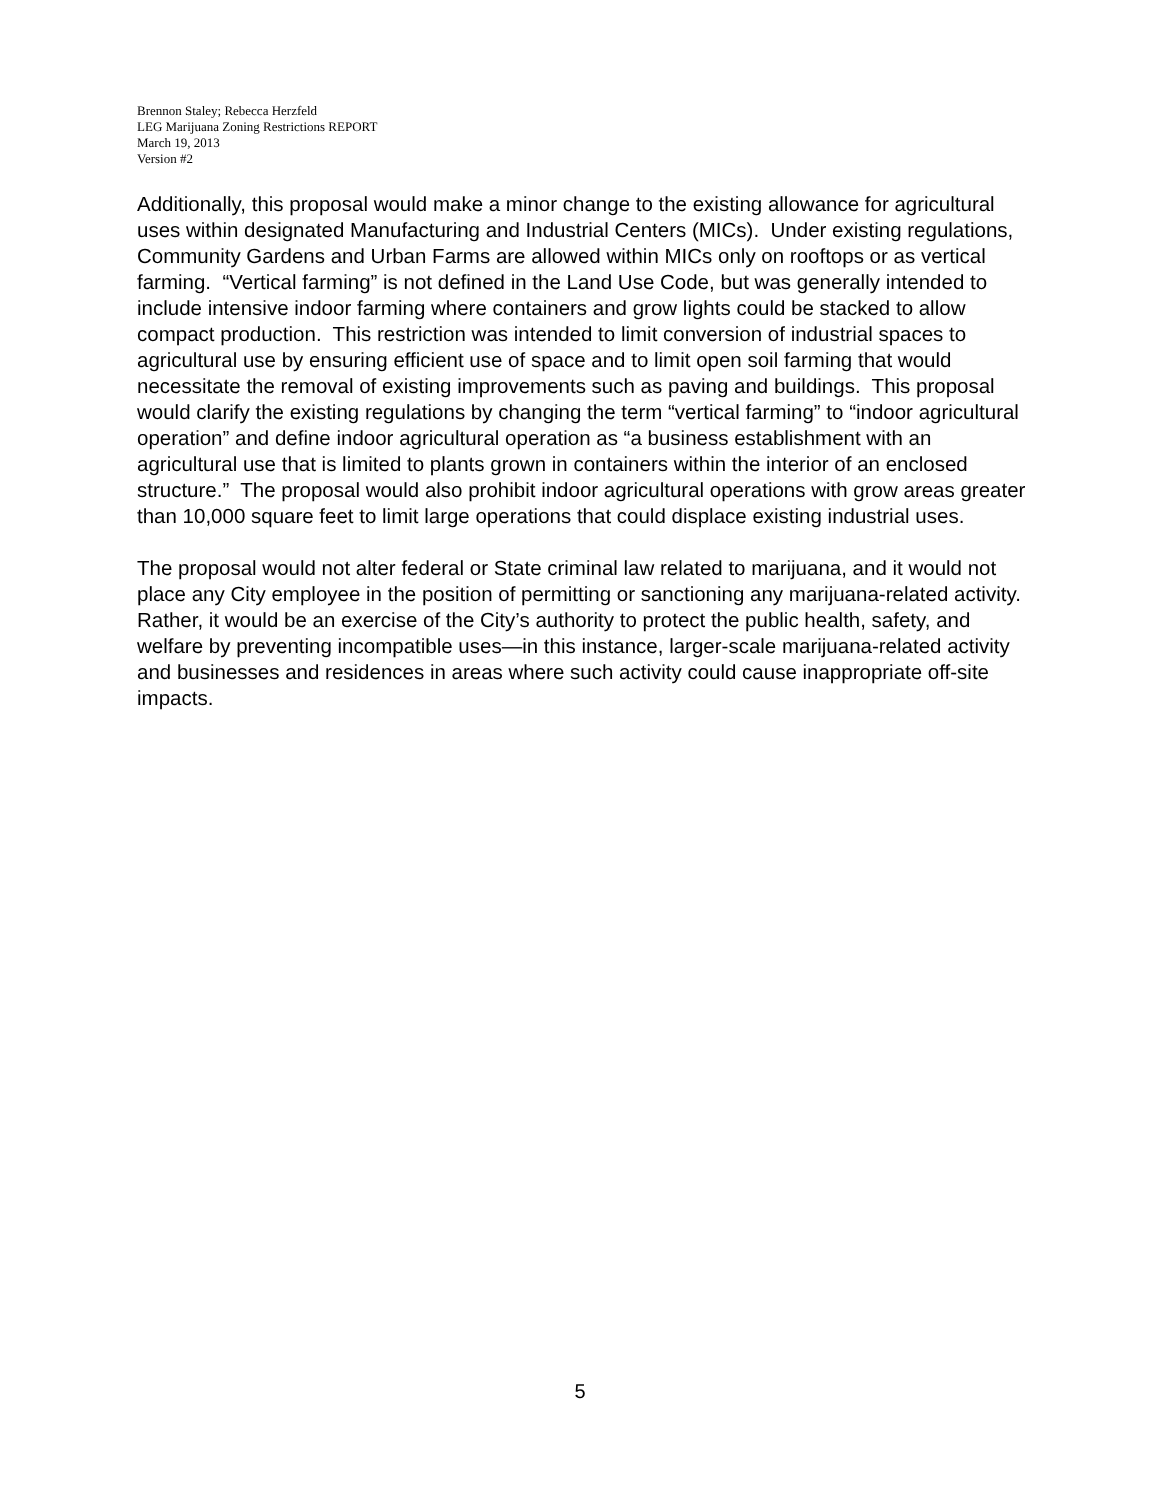Brennon Staley; Rebecca Herzfeld
LEG Marijuana Zoning Restrictions REPORT
March 19, 2013
Version #2
Additionally, this proposal would make a minor change to the existing allowance for agricultural uses within designated Manufacturing and Industrial Centers (MICs). Under existing regulations, Community Gardens and Urban Farms are allowed within MICs only on rooftops or as vertical farming. “Vertical farming” is not defined in the Land Use Code, but was generally intended to include intensive indoor farming where containers and grow lights could be stacked to allow compact production. This restriction was intended to limit conversion of industrial spaces to agricultural use by ensuring efficient use of space and to limit open soil farming that would necessitate the removal of existing improvements such as paving and buildings. This proposal would clarify the existing regulations by changing the term “vertical farming” to “indoor agricultural operation” and define indoor agricultural operation as “a business establishment with an agricultural use that is limited to plants grown in containers within the interior of an enclosed structure.” The proposal would also prohibit indoor agricultural operations with grow areas greater than 10,000 square feet to limit large operations that could displace existing industrial uses.
The proposal would not alter federal or State criminal law related to marijuana, and it would not place any City employee in the position of permitting or sanctioning any marijuana-related activity. Rather, it would be an exercise of the City’s authority to protect the public health, safety, and welfare by preventing incompatible uses—in this instance, larger-scale marijuana-related activity and businesses and residences in areas where such activity could cause inappropriate off-site impacts.
5